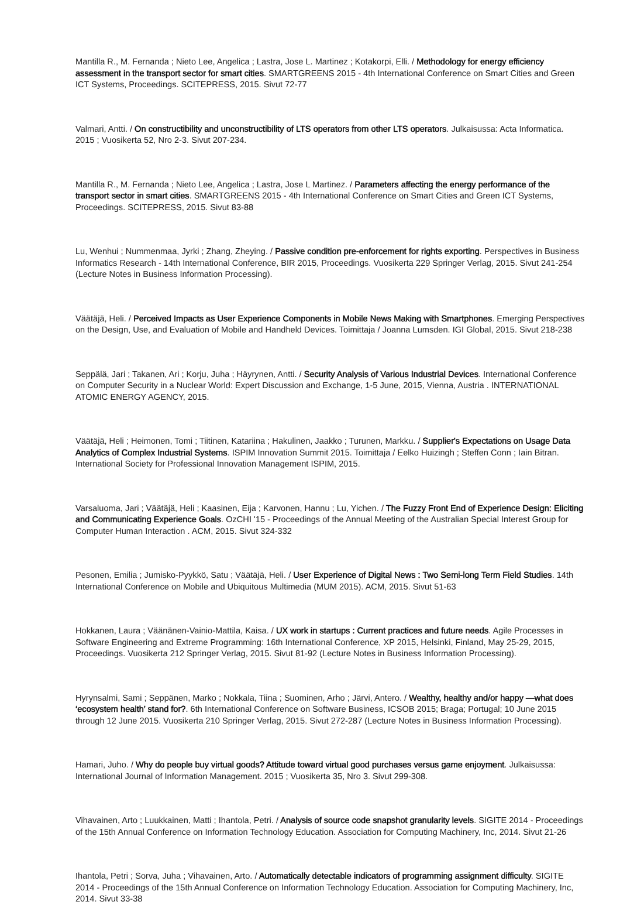Mantilla R., M. Fernanda ; Nieto Lee, Angelica ; Lastra, Jose L. Martinez ; Kotakorpi, Elli. / Methodology for energy efficiency assessment in the transport sector for smart cities. SMARTGREENS 2015 - 4th International Conference on Smart Cities and Green ICT Systems, Proceedings. SCITEPRESS, 2015. Sivut 72-77
Valmari, Antti. / On constructibility and unconstructibility of LTS operators from other LTS operators. Julkaisussa: Acta Informatica. 2015 ; Vuosikerta 52, Nro 2-3. Sivut 207-234.
Mantilla R., M. Fernanda ; Nieto Lee, Angelica ; Lastra, Jose L Martinez. / Parameters affecting the energy performance of the transport sector in smart cities. SMARTGREENS 2015 - 4th International Conference on Smart Cities and Green ICT Systems, Proceedings. SCITEPRESS, 2015. Sivut 83-88
Lu, Wenhui ; Nummenmaa, Jyrki ; Zhang, Zheying. / Passive condition pre-enforcement for rights exporting. Perspectives in Business Informatics Research - 14th International Conference, BIR 2015, Proceedings. Vuosikerta 229 Springer Verlag, 2015. Sivut 241-254 (Lecture Notes in Business Information Processing).
Väätäjä, Heli. / Perceived Impacts as User Experience Components in Mobile News Making with Smartphones. Emerging Perspectives on the Design, Use, and Evaluation of Mobile and Handheld Devices. Toimittaja / Joanna Lumsden. IGI Global, 2015. Sivut 218-238
Seppälä, Jari ; Takanen, Ari ; Korju, Juha ; Häyrynen, Antti. / Security Analysis of Various Industrial Devices. International Conference on Computer Security in a Nuclear World: Expert Discussion and Exchange, 1-5 June, 2015, Vienna, Austria . INTERNATIONAL ATOMIC ENERGY AGENCY, 2015.
Väätäjä, Heli ; Heimonen, Tomi ; Tiitinen, Katariina ; Hakulinen, Jaakko ; Turunen, Markku. / Supplier's Expectations on Usage Data Analytics of Complex Industrial Systems. ISPIM Innovation Summit 2015. Toimittaja / Eelko Huizingh ; Steffen Conn ; Iain Bitran. International Society for Professional Innovation Management ISPIM, 2015.
Varsaluoma, Jari ; Väätäjä, Heli ; Kaasinen, Eija ; Karvonen, Hannu ; Lu, Yichen. / The Fuzzy Front End of Experience Design: Eliciting and Communicating Experience Goals. OzCHI '15 - Proceedings of the Annual Meeting of the Australian Special Interest Group for Computer Human Interaction . ACM, 2015. Sivut 324-332
Pesonen, Emilia ; Jumisko-Pyykkö, Satu ; Väätäjä, Heli. / User Experience of Digital News : Two Semi-long Term Field Studies. 14th International Conference on Mobile and Ubiquitous Multimedia (MUM 2015). ACM, 2015. Sivut 51-63
Hokkanen, Laura ; Väänänen-Vainio-Mattila, Kaisa. / UX work in startups : Current practices and future needs. Agile Processes in Software Engineering and Extreme Programming: 16th International Conference, XP 2015, Helsinki, Finland, May 25-29, 2015, Proceedings. Vuosikerta 212 Springer Verlag, 2015. Sivut 81-92 (Lecture Notes in Business Information Processing).
Hyrynsalmi, Sami ; Seppänen, Marko ; Nokkala, Tiina ; Suominen, Arho ; Järvi, Antero. / Wealthy, healthy and/or happy —what does ‘ecosystem health’ stand for?. 6th International Conference on Software Business, ICSOB 2015; Braga; Portugal; 10 June 2015 through 12 June 2015. Vuosikerta 210 Springer Verlag, 2015. Sivut 272-287 (Lecture Notes in Business Information Processing).
Hamari, Juho. / Why do people buy virtual goods? Attitude toward virtual good purchases versus game enjoyment. Julkaisussa: International Journal of Information Management. 2015 ; Vuosikerta 35, Nro 3. Sivut 299-308.
Vihavainen, Arto ; Luukkainen, Matti ; Ihantola, Petri. / Analysis of source code snapshot granularity levels. SIGITE 2014 - Proceedings of the 15th Annual Conference on Information Technology Education. Association for Computing Machinery, Inc, 2014. Sivut 21-26
Ihantola, Petri ; Sorva, Juha ; Vihavainen, Arto. / Automatically detectable indicators of programming assignment difficulty. SIGITE 2014 - Proceedings of the 15th Annual Conference on Information Technology Education. Association for Computing Machinery, Inc, 2014. Sivut 33-38